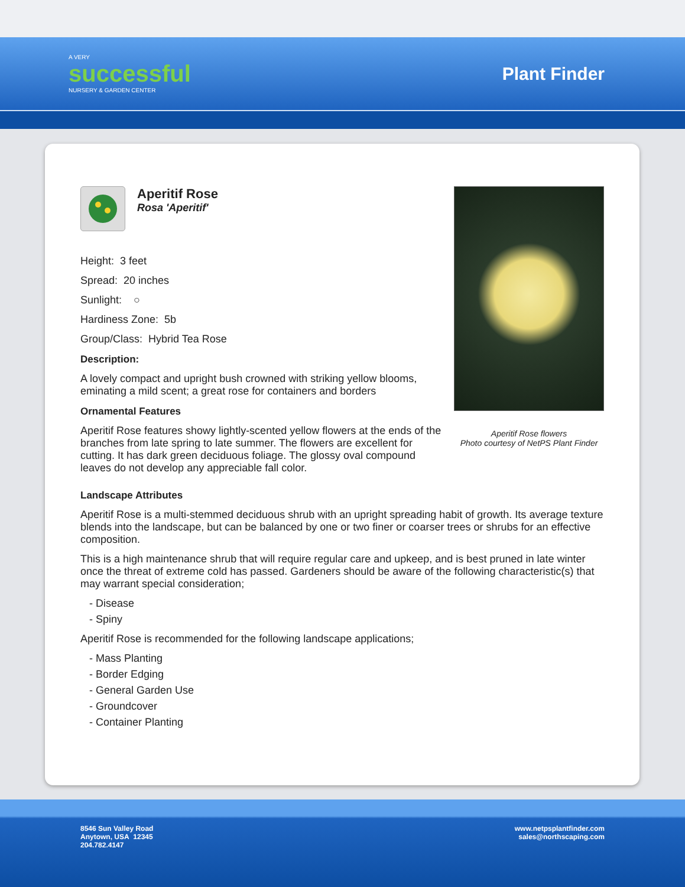A VERY
successful
NURSERY & GARDEN CENTER
Plant Finder
Aperitif Rose
Rosa 'Aperitif'
Height: 3 feet
Spread: 20 inches
Sunlight: ○
Hardiness Zone: 5b
Group/Class: Hybrid Tea Rose
Description:
A lovely compact and upright bush crowned with striking yellow blooms, eminating a mild scent; a great rose for containers and borders
Ornamental Features
Aperitif Rose features showy lightly-scented yellow flowers at the ends of the branches from late spring to late summer. The flowers are excellent for cutting. It has dark green deciduous foliage. The glossy oval compound leaves do not develop any appreciable fall color.
Aperitif Rose flowers
Photo courtesy of NetPS Plant Finder
Landscape Attributes
Aperitif Rose is a multi-stemmed deciduous shrub with an upright spreading habit of growth. Its average texture blends into the landscape, but can be balanced by one or two finer or coarser trees or shrubs for an effective composition.
This is a high maintenance shrub that will require regular care and upkeep, and is best pruned in late winter once the threat of extreme cold has passed. Gardeners should be aware of the following characteristic(s) that may warrant special consideration;
- Disease
- Spiny
Aperitif Rose is recommended for the following landscape applications;
- Mass Planting
- Border Edging
- General Garden Use
- Groundcover
- Container Planting
8546 Sun Valley Road
Anytown, USA 12345
204.782.4147
www.netpsplantfinder.com
sales@northscaping.com